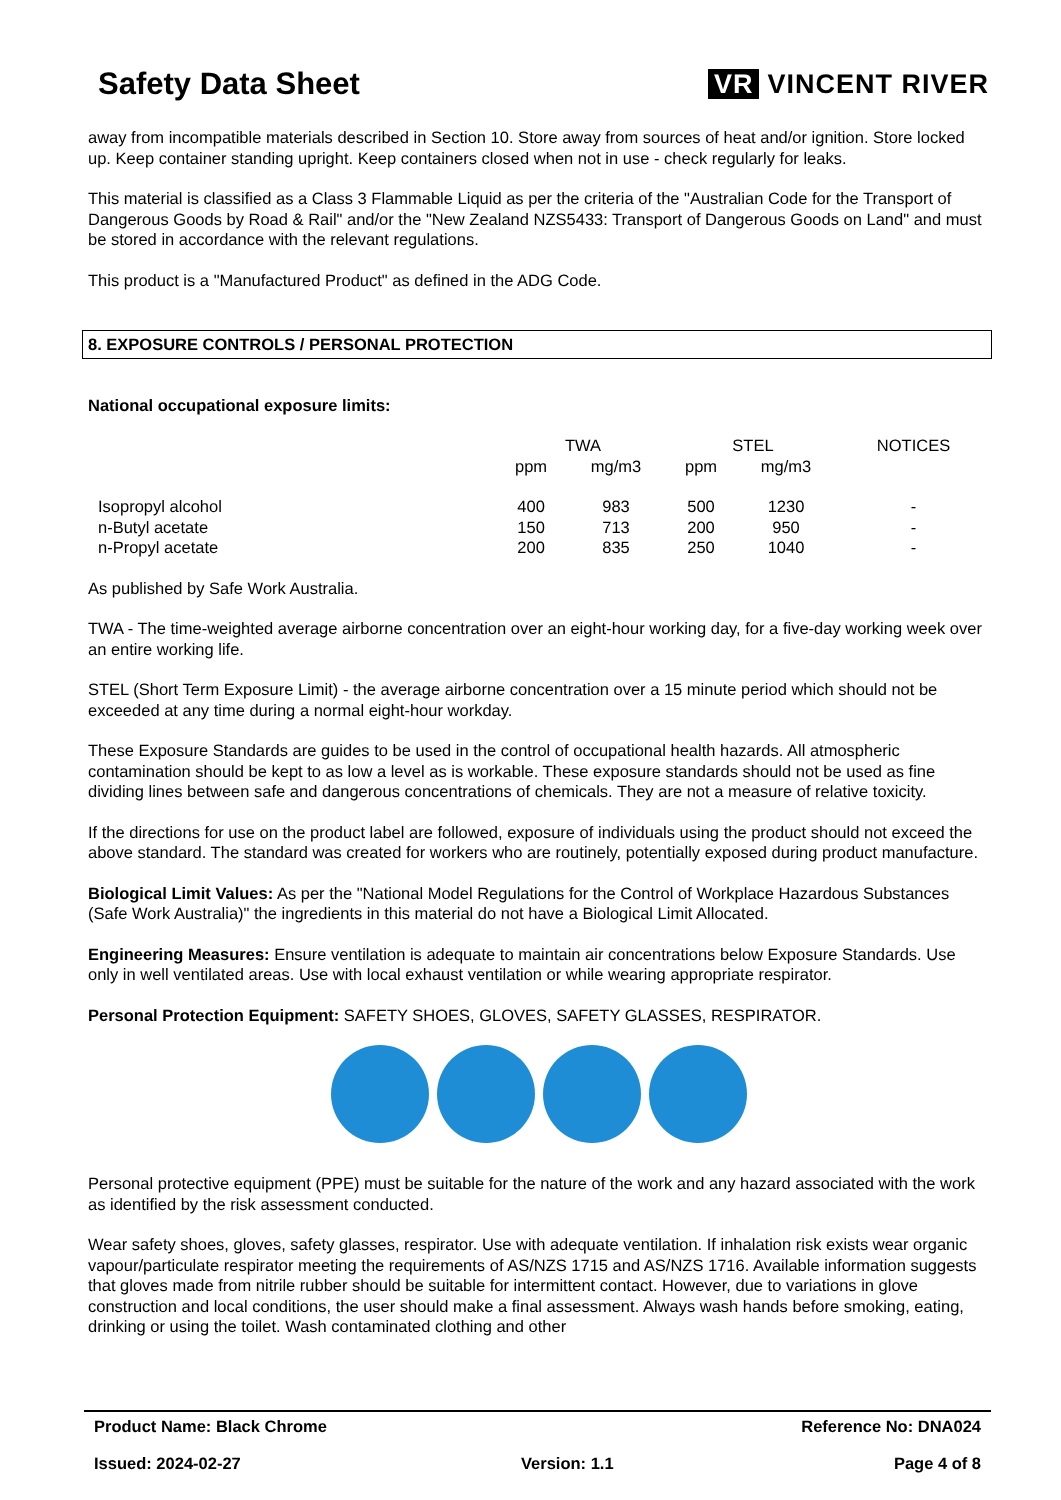Safety Data Sheet VR VINCENT RIVER
away from incompatible materials described in Section 10. Store away from sources of heat and/or ignition. Store locked up. Keep container standing upright. Keep containers closed when not in use - check regularly for leaks.
This material is classified as a Class 3 Flammable Liquid as per the criteria of the "Australian Code for the Transport of Dangerous Goods by Road & Rail" and/or the "New Zealand NZS5433: Transport of Dangerous Goods on Land" and must be stored in accordance with the relevant regulations.
This product is a "Manufactured Product" as defined in the ADG Code.
8. EXPOSURE CONTROLS / PERSONAL PROTECTION
National occupational exposure limits:
| | TWA | | STEL | | NOTICES |
| --- | --- | --- | --- | --- | --- |
| | ppm | mg/m3 | ppm | mg/m3 | |
| Isopropyl alcohol | 400 | 983 | 500 | 1230 | - |
| n-Butyl acetate | 150 | 713 | 200 | 950 | - |
| n-Propyl acetate | 200 | 835 | 250 | 1040 | - |
As published by Safe Work Australia.
TWA - The time-weighted average airborne concentration over an eight-hour working day, for a five-day working week over an entire working life.
STEL (Short Term Exposure Limit) - the average airborne concentration over a 15 minute period which should not be exceeded at any time during a normal eight-hour workday.
These Exposure Standards are guides to be used in the control of occupational health hazards. All atmospheric contamination should be kept to as low a level as is workable. These exposure standards should not be used as fine dividing lines between safe and dangerous concentrations of chemicals. They are not a measure of relative toxicity.
If the directions for use on the product label are followed, exposure of individuals using the product should not exceed the above standard. The standard was created for workers who are routinely, potentially exposed during product manufacture.
Biological Limit Values: As per the "National Model Regulations for the Control of Workplace Hazardous Substances (Safe Work Australia)" the ingredients in this material do not have a Biological Limit Allocated.
Engineering Measures: Ensure ventilation is adequate to maintain air concentrations below Exposure Standards. Use only in well ventilated areas. Use with local exhaust ventilation or while wearing appropriate respirator.
Personal Protection Equipment: SAFETY SHOES, GLOVES, SAFETY GLASSES, RESPIRATOR.
Personal protective equipment (PPE) must be suitable for the nature of the work and any hazard associated with the work as identified by the risk assessment conducted.
Wear safety shoes, gloves, safety glasses, respirator. Use with adequate ventilation. If inhalation risk exists wear organic vapour/particulate respirator meeting the requirements of AS/NZS 1715 and AS/NZS 1716. Available information suggests that gloves made from nitrile rubber should be suitable for intermittent contact. However, due to variations in glove construction and local conditions, the user should make a final assessment. Always wash hands before smoking, eating, drinking or using the toilet. Wash contaminated clothing and other
Product Name: Black Chrome Reference No: DNA024
Issued: 2024-02-27 Version: 1.1 Page 4 of 8